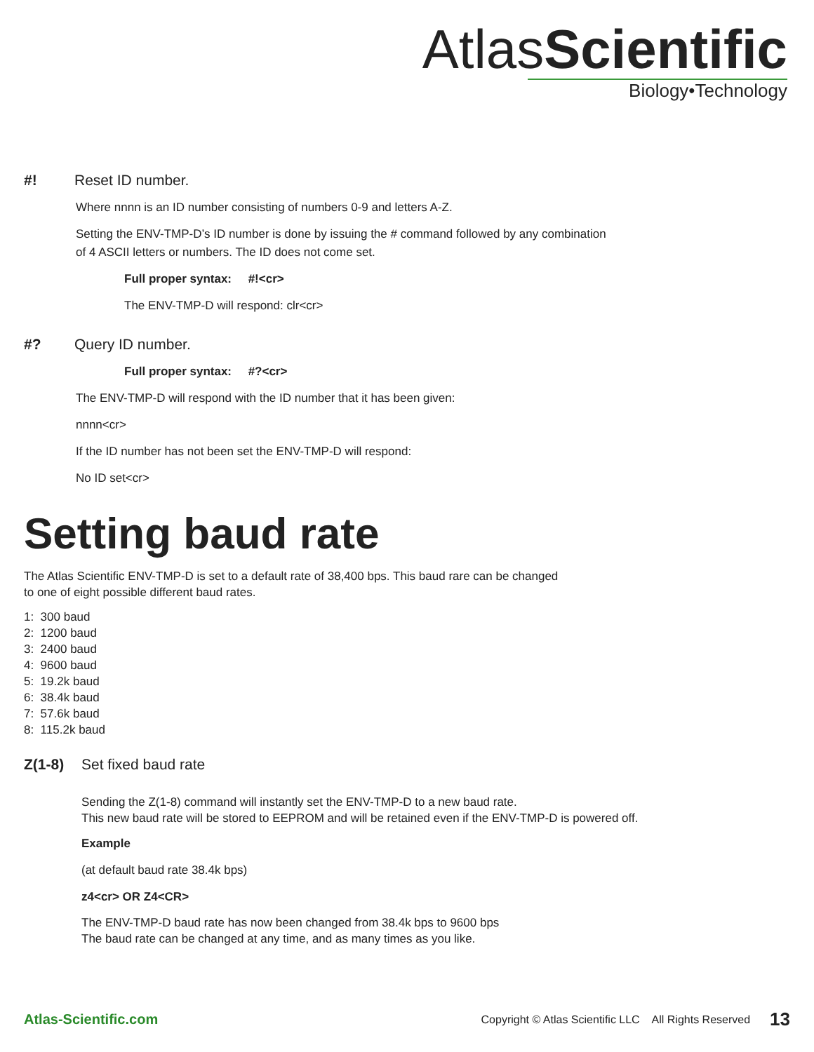AtlasScientific
Biology•Technology
#! Reset ID number.
Where nnnn is an ID number consisting of numbers 0-9 and letters A-Z.
Setting the ENV-TMP-D’s ID number is done by issuing the # command followed by any combination
of 4 ASCII letters or numbers. The ID does not come set.
Full proper syntax: #!<cr>
The ENV-TMP-D will respond: clr<cr>
#? Query ID number.
Full proper syntax: #?<cr>
The ENV-TMP-D will respond with the ID number that it has been given:
nnnn<cr>
If the ID number has not been set the ENV-TMP-D will respond:
No ID set<cr>
Setting baud rate
The Atlas Scientific ENV-TMP-D is set to a default rate of 38,400 bps. This baud rare can be changed
to one of eight possible different baud rates.
1: 300 baud
2: 1200 baud
3: 2400 baud
4: 9600 baud
5: 19.2k baud
6: 38.4k baud
7: 57.6k baud
8: 115.2k baud
Z(1-8) Set fixed baud rate
Sending the Z(1-8) command will instantly set the ENV-TMP-D to a new baud rate.
This new baud rate will be stored to EEPROM and will be retained even if the ENV-TMP-D is powered off.
Example
(at default baud rate 38.4k bps)
z4<cr> OR Z4<CR>
The ENV-TMP-D baud rate has now been changed from 38.4k bps to 9600 bps
The baud rate can be changed at any time, and as many times as you like.
Atlas-Scientific.com Copyright © Atlas Scientific LLC All Rights Reserved 13